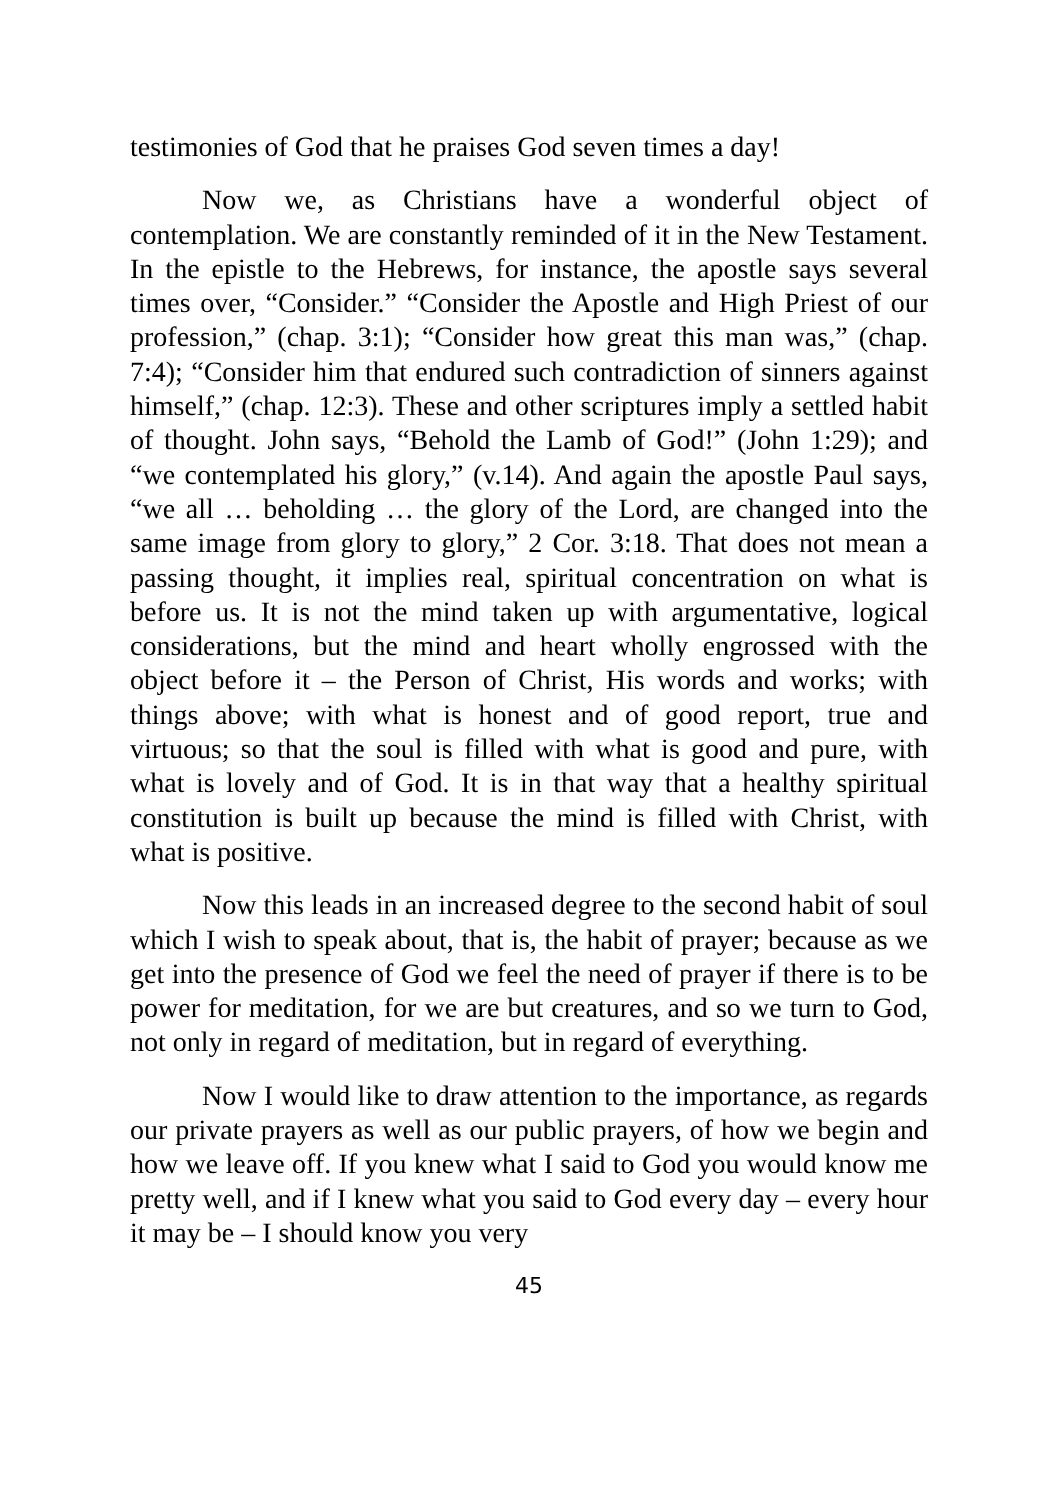testimonies of God that he praises God seven times a day!
Now we, as Christians have a wonderful object of contemplation. We are constantly reminded of it in the New Testament. In the epistle to the Hebrews, for instance, the apostle says several times over, “Consider.” “Consider the Apostle and High Priest of our profession,” (chap. 3:1); “Consider how great this man was,” (chap. 7:4); “Consider him that endured such contradiction of sinners against himself,” (chap. 12:3). These and other scriptures imply a settled habit of thought. John says, “Behold the Lamb of God!” (John 1:29); and “we contemplated his glory,” (v.14). And again the apostle Paul says, “we all … beholding … the glory of the Lord, are changed into the same image from glory to glory,” 2 Cor. 3:18. That does not mean a passing thought, it implies real, spiritual concentration on what is before us. It is not the mind taken up with argumentative, logical considerations, but the mind and heart wholly engrossed with the object before it – the Person of Christ, His words and works; with things above; with what is honest and of good report, true and virtuous; so that the soul is filled with what is good and pure, with what is lovely and of God. It is in that way that a healthy spiritual constitution is built up because the mind is filled with Christ, with what is positive.
Now this leads in an increased degree to the second habit of soul which I wish to speak about, that is, the habit of prayer; because as we get into the presence of God we feel the need of prayer if there is to be power for meditation, for we are but creatures, and so we turn to God, not only in regard of meditation, but in regard of everything.
Now I would like to draw attention to the importance, as regards our private prayers as well as our public prayers, of how we begin and how we leave off. If you knew what I said to God you would know me pretty well, and if I knew what you said to God every day – every hour it may be – I should know you very
45